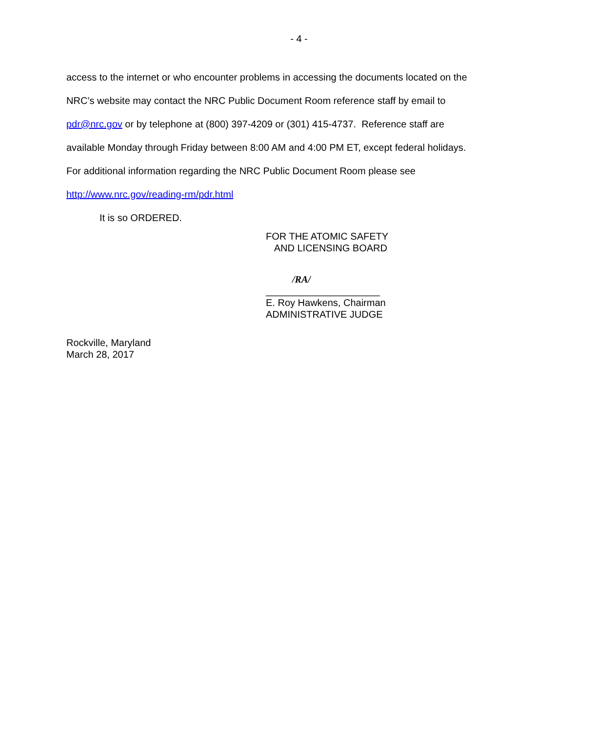- 4 -
access to the internet or who encounter problems in accessing the documents located on the
NRC’s website may contact the NRC Public Document Room reference staff by email to
pdr@nrc.gov or by telephone at (800) 397-4209 or (301) 415-4737. Reference staff are
available Monday through Friday between 8:00 AM and 4:00 PM ET, except federal holidays.
For additional information regarding the NRC Public Document Room please see
http://www.nrc.gov/reading-rm/pdr.html
It is so ORDERED.
FOR THE ATOMIC SAFETY
AND LICENSING BOARD
/RA/
_____________________
E. Roy Hawkens, Chairman
ADMINISTRATIVE JUDGE
Rockville, Maryland
March 28, 2017